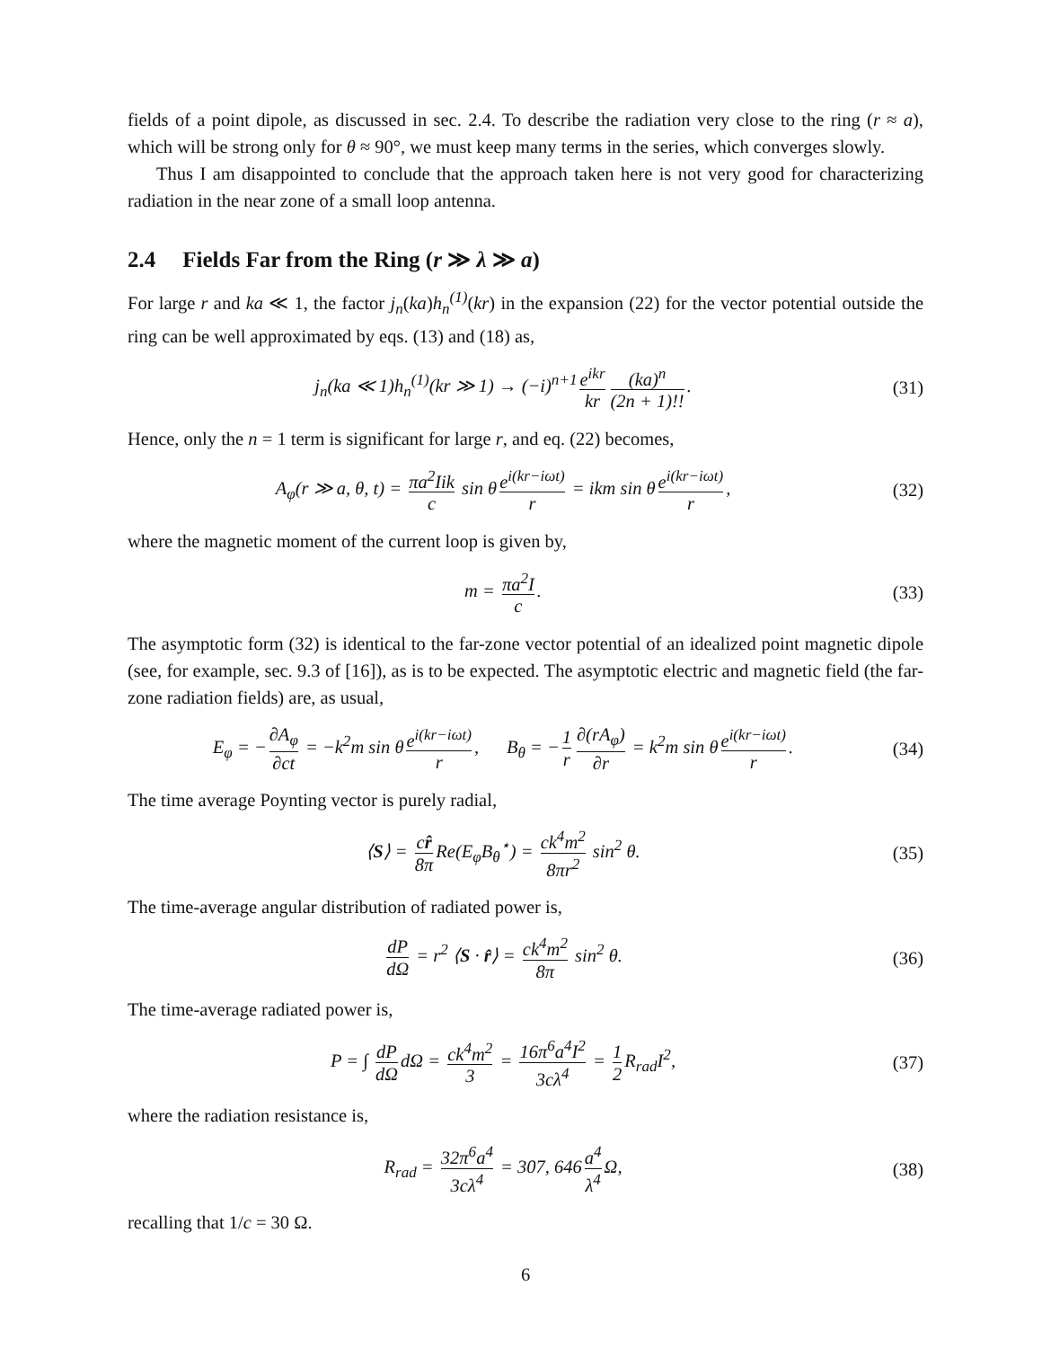fields of a point dipole, as discussed in sec. 2.4. To describe the radiation very close to the ring (r ≈ a), which will be strong only for θ ≈ 90°, we must keep many terms in the series, which converges slowly.
Thus I am disappointed to conclude that the approach taken here is not very good for characterizing radiation in the near zone of a small loop antenna.
2.4 Fields Far from the Ring (r ≫ λ ≫ a)
For large r and ka ≪ 1, the factor j<sub>n</sub>(ka)h<sub>n</sub><sup>(1)</sup>(kr) in the expansion (22) for the vector potential outside the ring can be well approximated by eqs. (13) and (18) as,
j<sub>n</sub>(ka ≪ 1)h<sub>n</sub><sup>(1)</sup>(kr ≫ 1) → (−i)<sup>n+1</sup> e<sup>ikr</sup> kr (ka)<sup>n</sup> (2n + 1)!!.
(31)
Hence, only the n = 1 term is significant for large r, and eq. (22) becomes,
A<sub>φ</sub>(r ≫ a, θ, t) = πa<sup>2</sup>Iik c sin θ e<sup>i(kr−iωt)</sup> r = ikm sin θ e<sup>i(kr−iωt)</sup> r,
(32)
where the magnetic moment of the current loop is given by,
m = πa<sup>2</sup>I c. (33)
The asymptotic form (32) is identical to the far-zone vector potential of an idealized point magnetic dipole (see, for example, sec. 9.3 of [16]), as is to be expected. The asymptotic electric and magnetic field (the far-zone radiation fields) are, as usual,
E<sub>φ</sub> = − ∂A<sub>φ</sub> ∂ct = −k<sup>2</sup>m sin θ e<sup>i(kr−iωt)</sup> r, B<sub>θ</sub> = − 1 r ∂(rA<sub>φ</sub>) ∂r = k<sup>2</sup>m sin θ e<sup>i(kr−iωt)</sup> r.
(34)
The time average Poynting vector is purely radial,
⟨S⟩ = cr̂ 8π Re(E<sub>φ</sub>B<sub>θ</sub><sup>⋆</sup>) = ck<sup>4</sup>m<sup>2</sup> 8πr<sup>2</sup> sin<sup>2</sup> θ.
(35)
The time-average angular distribution of radiated power is,
dP dΩ = r<sup>2</sup> ⟨S · r̂⟩ = ck<sup>4</sup>m<sup>2</sup> 8π sin<sup>2</sup> θ.
(36)
The time-average radiated power is,
P = ∫ dP dΩ dΩ = ck<sup>4</sup>m<sup>2</sup> 3 = 16π<sup>6</sup>a<sup>4</sup>I<sup>2</sup> 3cλ<sup>4</sup> = 1 2 R<sub>rad</sub>I<sup>2</sup>,
(37)
where the radiation resistance is,
R<sub>rad</sub> = 32π<sup>6</sup>a<sup>4</sup> 3cλ<sup>4</sup> = 307, 646 a<sup>4</sup> λ<sup>4</sup> Ω,
(38)
recalling that 1/c = 30 Ω.
6